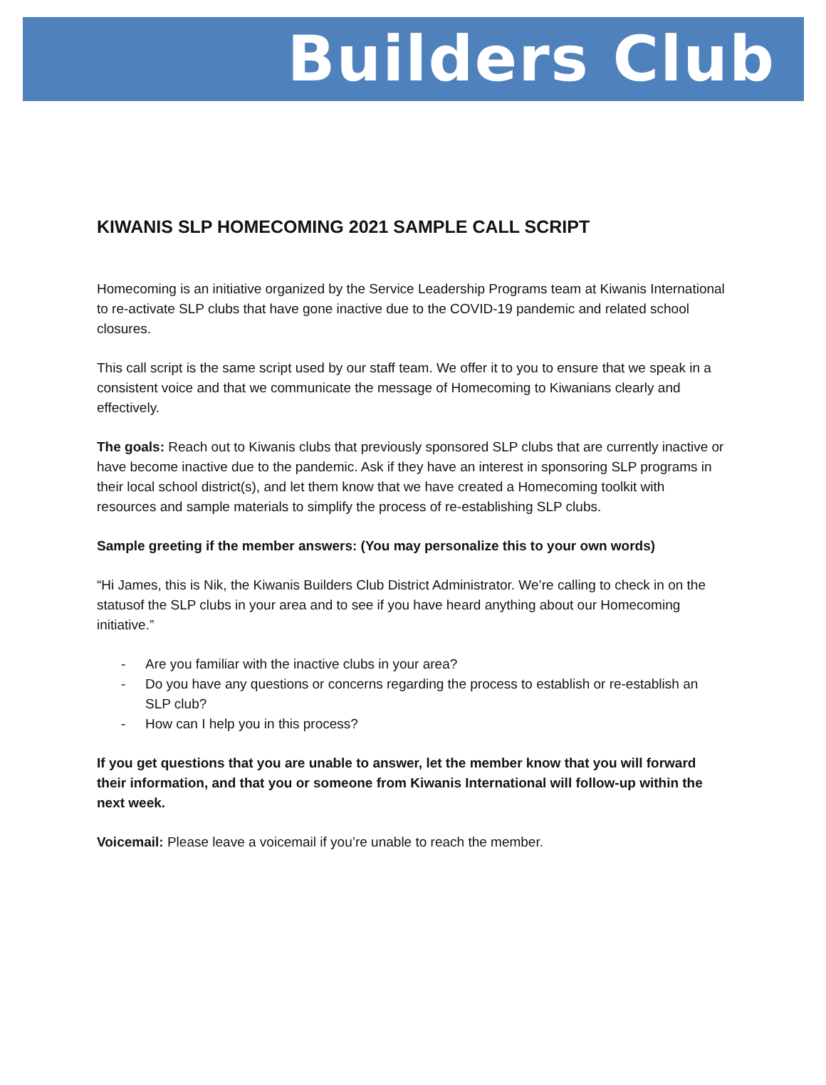Builders Club
KIWANIS SLP HOMECOMING 2021 SAMPLE CALL SCRIPT
Homecoming is an initiative organized by the Service Leadership Programs team at Kiwanis International to re-activate SLP clubs that have gone inactive due to the COVID-19 pandemic and related school closures.
This call script is the same script used by our staff team. We offer it to you to ensure that we speak in a consistent voice and that we communicate the message of Homecoming to Kiwanians clearly and effectively.
The goals: Reach out to Kiwanis clubs that previously sponsored SLP clubs that are currently inactive or have become inactive due to the pandemic. Ask if they have an interest in sponsoring SLP programs in their local school district(s), and let them know that we have created a Homecoming toolkit with resources and sample materials to simplify the process of re-establishing SLP clubs.
Sample greeting if the member answers: (You may personalize this to your own words)
“Hi James, this is Nik, the Kiwanis Builders Club District Administrator. We’re calling to check in on the statusof the SLP clubs in your area and to see if you have heard anything about our Homecoming
initiative.”
- Are you familiar with the inactive clubs in your area?
- Do you have any questions or concerns regarding the process to establish or re-establish an SLP club?
- How can I help you in this process?
If you get questions that you are unable to answer, let the member know that you will forward their information, and that you or someone from Kiwanis International will follow-up within the next week.
Voicemail: Please leave a voicemail if you’re unable to reach the member.